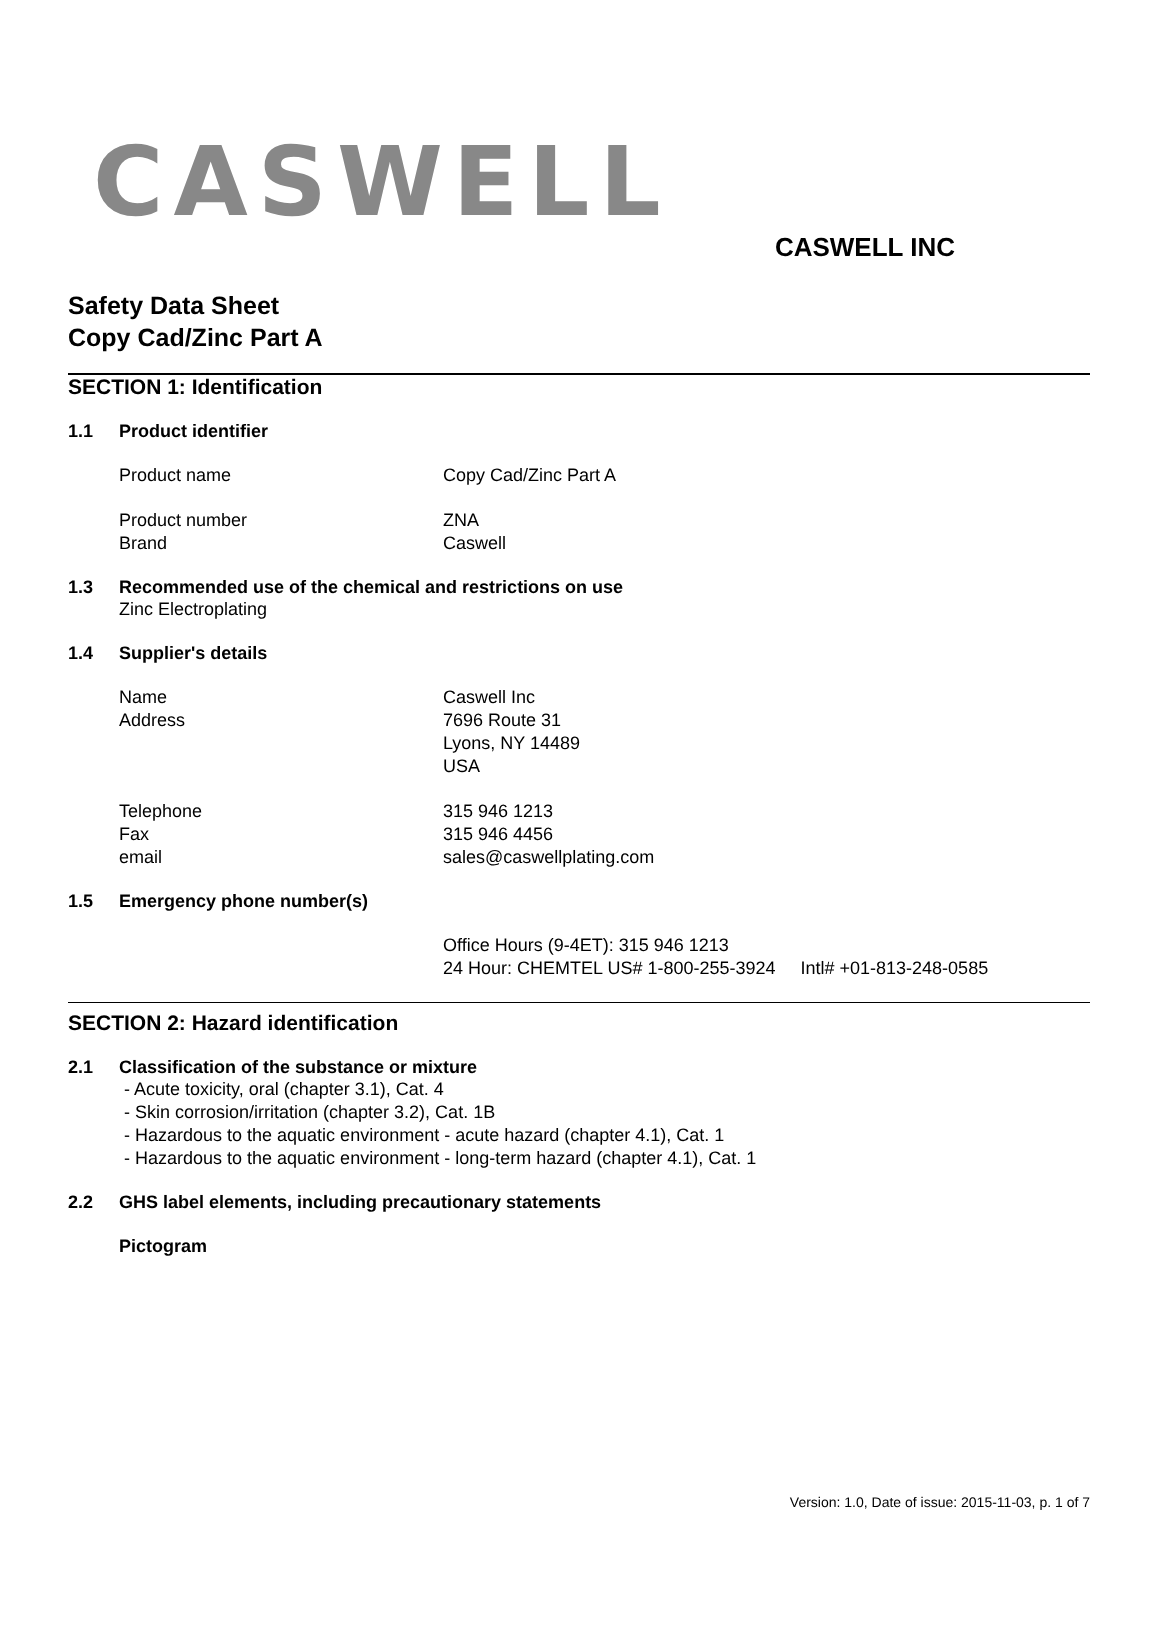CASWELL
CASWELL INC
Safety Data Sheet
Copy Cad/Zinc Part A
SECTION 1: Identification
1.1 Product identifier
Product name Copy Cad/Zinc Part A
Product number ZNA
Brand Caswell
1.3 Recommended use of the chemical and restrictions on use
Zinc Electroplating
1.4 Supplier's details
Name Caswell Inc
Address 7696 Route 31
Lyons, NY 14489
USA
Telephone 315 946 1213
Fax 315 946 4456
email sales@caswellplating.com
1.5 Emergency phone number(s)
Office Hours (9-4ET): 315 946 1213
24 Hour: CHEMTEL US# 1-800-255-3924 Intl# +01-813-248-0585
SECTION 2: Hazard identification
2.1 Classification of the substance or mixture
- Acute toxicity, oral (chapter 3.1), Cat. 4
- Skin corrosion/irritation (chapter 3.2), Cat. 1B
- Hazardous to the aquatic environment - acute hazard (chapter 4.1), Cat. 1
- Hazardous to the aquatic environment - long-term hazard (chapter 4.1), Cat. 1
2.2 GHS label elements, including precautionary statements
Pictogram
Version: 1.0, Date of issue: 2015-11-03, p. 1 of 7